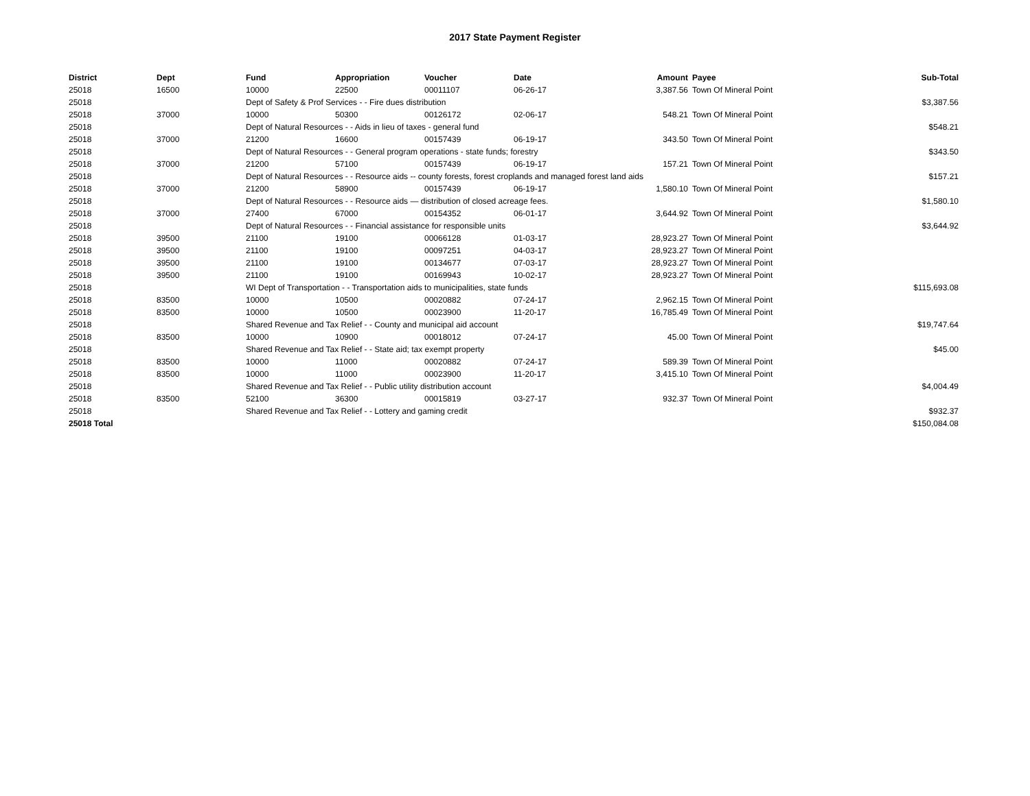2017 State Payment Register
| District | Dept | Fund | Appropriation | Voucher | Date | Amount | Payee | Sub-Total |
| --- | --- | --- | --- | --- | --- | --- | --- | --- |
| 25018 | 16500 | 10000 | 22500 | 00011107 | 06-26-17 | 3,387.56 | Town Of Mineral Point | |
| 25018 | | Dept of Safety & Prof Services - - Fire dues distribution | | | | | | $3,387.56 |
| 25018 | 37000 | 10000 | 50300 | 00126172 | 02-06-17 | 548.21 | Town Of Mineral Point | |
| 25018 | | Dept of Natural Resources - - Aids in lieu of taxes - general fund | | | | | | $548.21 |
| 25018 | 37000 | 21200 | 16600 | 00157439 | 06-19-17 | 343.50 | Town Of Mineral Point | |
| 25018 | | Dept of Natural Resources - - General program operations - state funds; forestry | | | | | | $343.50 |
| 25018 | 37000 | 21200 | 57100 | 00157439 | 06-19-17 | 157.21 | Town Of Mineral Point | |
| 25018 | | Dept of Natural Resources - - Resource aids -- county forests, forest croplands and managed forest land aids | | | | | | $157.21 |
| 25018 | 37000 | 21200 | 58900 | 00157439 | 06-19-17 | 1,580.10 | Town Of Mineral Point | |
| 25018 | | Dept of Natural Resources - - Resource aids — distribution of closed acreage fees. | | | | | | $1,580.10 |
| 25018 | 37000 | 27400 | 67000 | 00154352 | 06-01-17 | 3,644.92 | Town Of Mineral Point | |
| 25018 | | Dept of Natural Resources - - Financial assistance for responsible units | | | | | | $3,644.92 |
| 25018 | 39500 | 21100 | 19100 | 00066128 | 01-03-17 | 28,923.27 | Town Of Mineral Point | |
| 25018 | 39500 | 21100 | 19100 | 00097251 | 04-03-17 | 28,923.27 | Town Of Mineral Point | |
| 25018 | 39500 | 21100 | 19100 | 00134677 | 07-03-17 | 28,923.27 | Town Of Mineral Point | |
| 25018 | 39500 | 21100 | 19100 | 00169943 | 10-02-17 | 28,923.27 | Town Of Mineral Point | |
| 25018 | | WI Dept of Transportation - - Transportation aids to municipalities, state funds | | | | | | $115,693.08 |
| 25018 | 83500 | 10000 | 10500 | 00020882 | 07-24-17 | 2,962.15 | Town Of Mineral Point | |
| 25018 | 83500 | 10000 | 10500 | 00023900 | 11-20-17 | 16,785.49 | Town Of Mineral Point | |
| 25018 | | Shared Revenue and Tax Relief - - County and municipal aid account | | | | | | $19,747.64 |
| 25018 | 83500 | 10000 | 10900 | 00018012 | 07-24-17 | 45.00 | Town Of Mineral Point | |
| 25018 | | Shared Revenue and Tax Relief - - State aid; tax exempt property | | | | | | $45.00 |
| 25018 | 83500 | 10000 | 11000 | 00020882 | 07-24-17 | 589.39 | Town Of Mineral Point | |
| 25018 | 83500 | 10000 | 11000 | 00023900 | 11-20-17 | 3,415.10 | Town Of Mineral Point | |
| 25018 | | Shared Revenue and Tax Relief - - Public utility distribution account | | | | | | $4,004.49 |
| 25018 | 83500 | 52100 | 36300 | 00015819 | 03-27-17 | 932.37 | Town Of Mineral Point | |
| 25018 | | Shared Revenue and Tax Relief - - Lottery and gaming credit | | | | | | $932.37 |
| 25018 Total | | | | | | | | $150,084.08 |